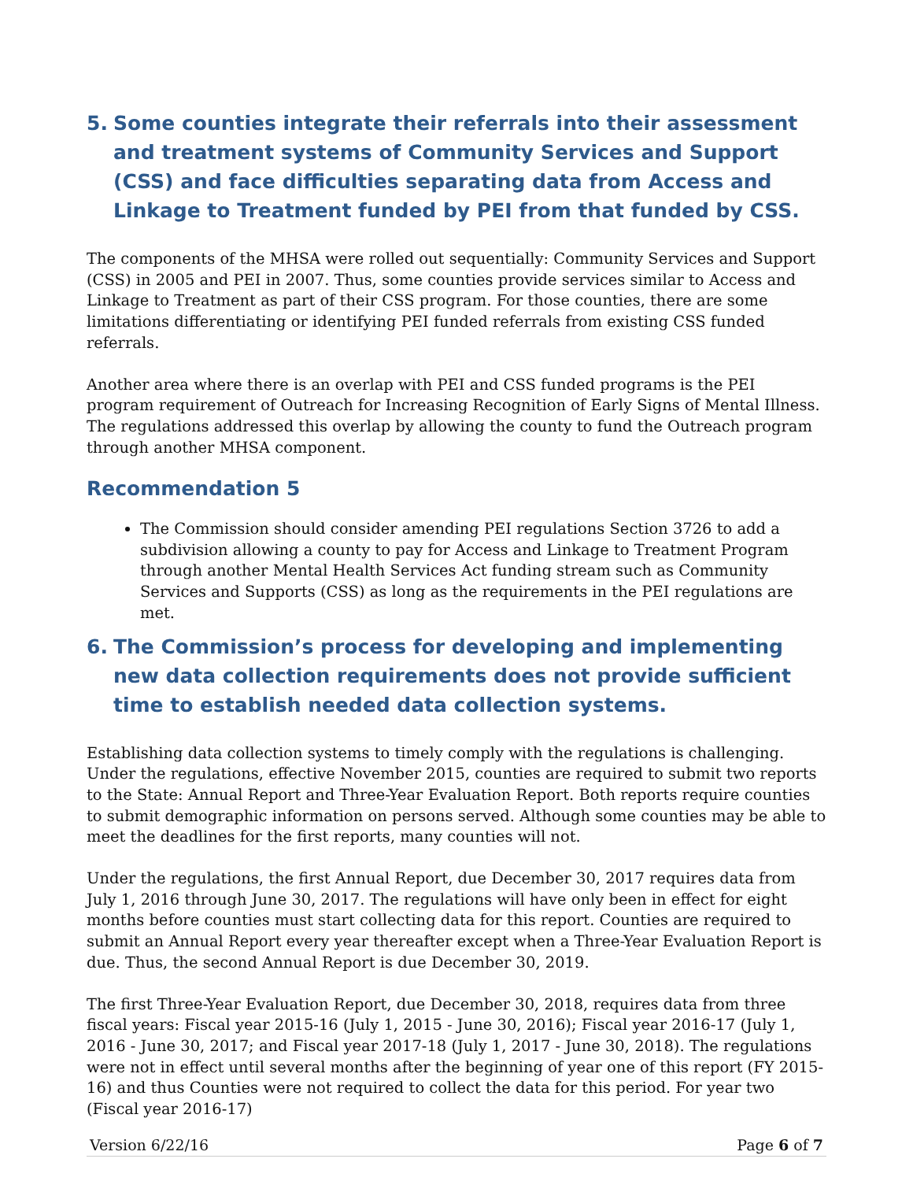5. Some counties integrate their referrals into their assessment and treatment systems of Community Services and Support (CSS) and face difficulties separating data from Access and Linkage to Treatment funded by PEI from that funded by CSS.
The components of the MHSA were rolled out sequentially: Community Services and Support (CSS) in 2005 and PEI in 2007. Thus, some counties provide services similar to Access and Linkage to Treatment as part of their CSS program. For those counties, there are some limitations differentiating or identifying PEI funded referrals from existing CSS funded referrals.
Another area where there is an overlap with PEI and CSS funded programs is the PEI program requirement of Outreach for Increasing Recognition of Early Signs of Mental Illness. The regulations addressed this overlap by allowing the county to fund the Outreach program through another MHSA component.
Recommendation 5
The Commission should consider amending PEI regulations Section 3726 to add a subdivision allowing a county to pay for Access and Linkage to Treatment Program through another Mental Health Services Act funding stream such as Community Services and Supports (CSS) as long as the requirements in the PEI regulations are met.
6. The Commission’s process for developing and implementing new data collection requirements does not provide sufficient time to establish needed data collection systems.
Establishing data collection systems to timely comply with the regulations is challenging. Under the regulations, effective November 2015, counties are required to submit two reports to the State: Annual Report and Three-Year Evaluation Report. Both reports require counties to submit demographic information on persons served. Although some counties may be able to meet the deadlines for the first reports, many counties will not.
Under the regulations, the first Annual Report, due December 30, 2017 requires data from July 1, 2016 through June 30, 2017. The regulations will have only been in effect for eight months before counties must start collecting data for this report. Counties are required to submit an Annual Report every year thereafter except when a Three-Year Evaluation Report is due. Thus, the second Annual Report is due December 30, 2019.
The first Three-Year Evaluation Report, due December 30, 2018, requires data from three fiscal years: Fiscal year 2015-16 (July 1, 2015 - June 30, 2016); Fiscal year 2016-17 (July 1, 2016 - June 30, 2017; and Fiscal year 2017-18 (July 1, 2017 - June 30, 2018). The regulations were not in effect until several months after the beginning of year one of this report (FY 2015-16) and thus Counties were not required to collect the data for this period. For year two (Fiscal year 2016-17)
Version 6/22/16 Page 6 of 7